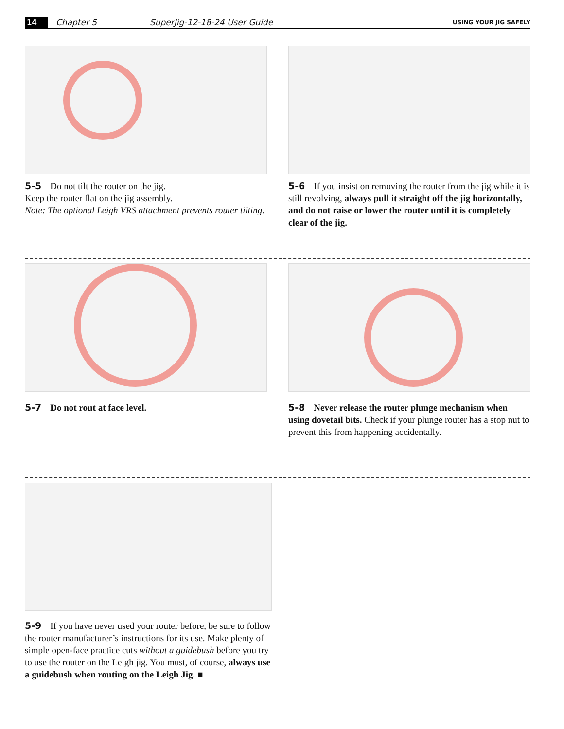14 Chapter 5 SuperJig-12-18-24 User Guide USING YOUR JIG SAFELY
5-5 Do not tilt the router on the jig.
Keep the router flat on the jig assembly.
Note: The optional Leigh VRS attachment prevents router tilting.
5-6 If you insist on removing the router from the jig while it is still revolving, always pull it straight off the jig horizontally, and do not raise or lower the router until it is completely clear of the jig.
5-7 Do not rout at face level. 5-8 Never release the router plunge mechanism when using dovetail bits. Check if your plunge router has a stop nut to prevent this from happening accidentally.
5-9 If you have never used your router before, be sure to follow the router manufacturer’s instructions for its use. Make plenty of simple open-face practice cuts without a guidebush before you try to use the router on the Leigh jig. You must, of course, always use a guidebush when routing on the Leigh Jig. ■